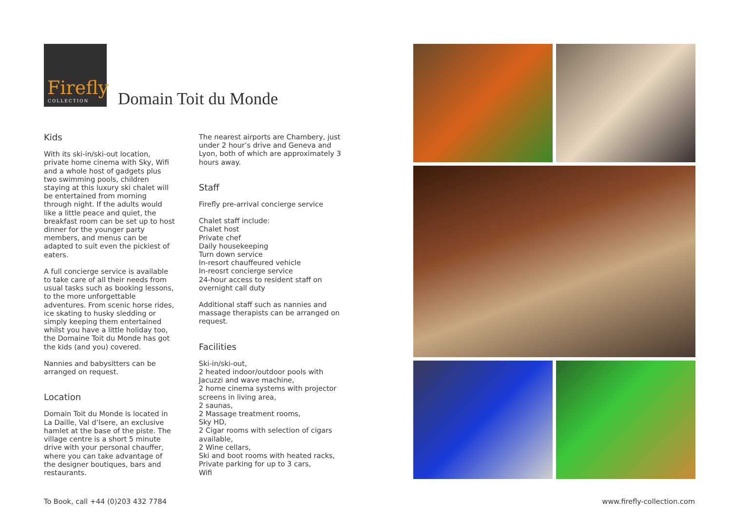Firefly
COLLECTION
Domain Toit du Monde
Kids
With its ski-in/ski-out location, private home cinema with Sky, Wifi and a whole host of gadgets plus two swimming pools, children staying at this luxury ski chalet will be entertained from morning through night. If the adults would like a little peace and quiet, the breakfast room can be set up to host dinner for the younger party members, and menus can be adapted to suit even the pickiest of eaters.
A full concierge service is available to take care of all their needs from usual tasks such as booking lessons, to the more unforgettable adventures. From scenic horse rides, ice skating to husky sledding or simply keeping them entertained whilst you have a little holiday too, the Domaine Toit du Monde has got the kids (and you) covered.
Nannies and babysitters can be arranged on request.
Location
Domain Toit du Monde is located in La Daille, Val d’Isere, an exclusive hamlet at the base of the piste. The village centre is a short 5 minute drive with your personal chauffer, where you can take advantage of the designer boutiques, bars and restaurants.
The nearest airports are Chambery, just under 2 hour’s drive and Geneva and Lyon, both of which are approximately 3 hours away.
Staff
Firefly pre-arrival concierge service
Chalet staff include:
Chalet host
Private chef
Daily housekeeping
Turn down service
In-resort chauffeured vehicle
In-reosrt concierge service
24-hour access to resident staff on overnight call duty
Additional staff such as nannies and massage therapists can be arranged on request.
Facilities
Ski-in/ski-out,
2 heated indoor/outdoor pools with Jacuzzi and wave machine,
2 home cinema systems with projector screens in living area,
2 saunas,
2 Massage treatment rooms,
Sky HD,
2 Cigar rooms with selection of cigars available,
2 Wine cellars,
Ski and boot rooms with heated racks,
Private parking for up to 3 cars,
Wifi
To Book, call +44 (0)203 432 7784
www.firefly-collection.com